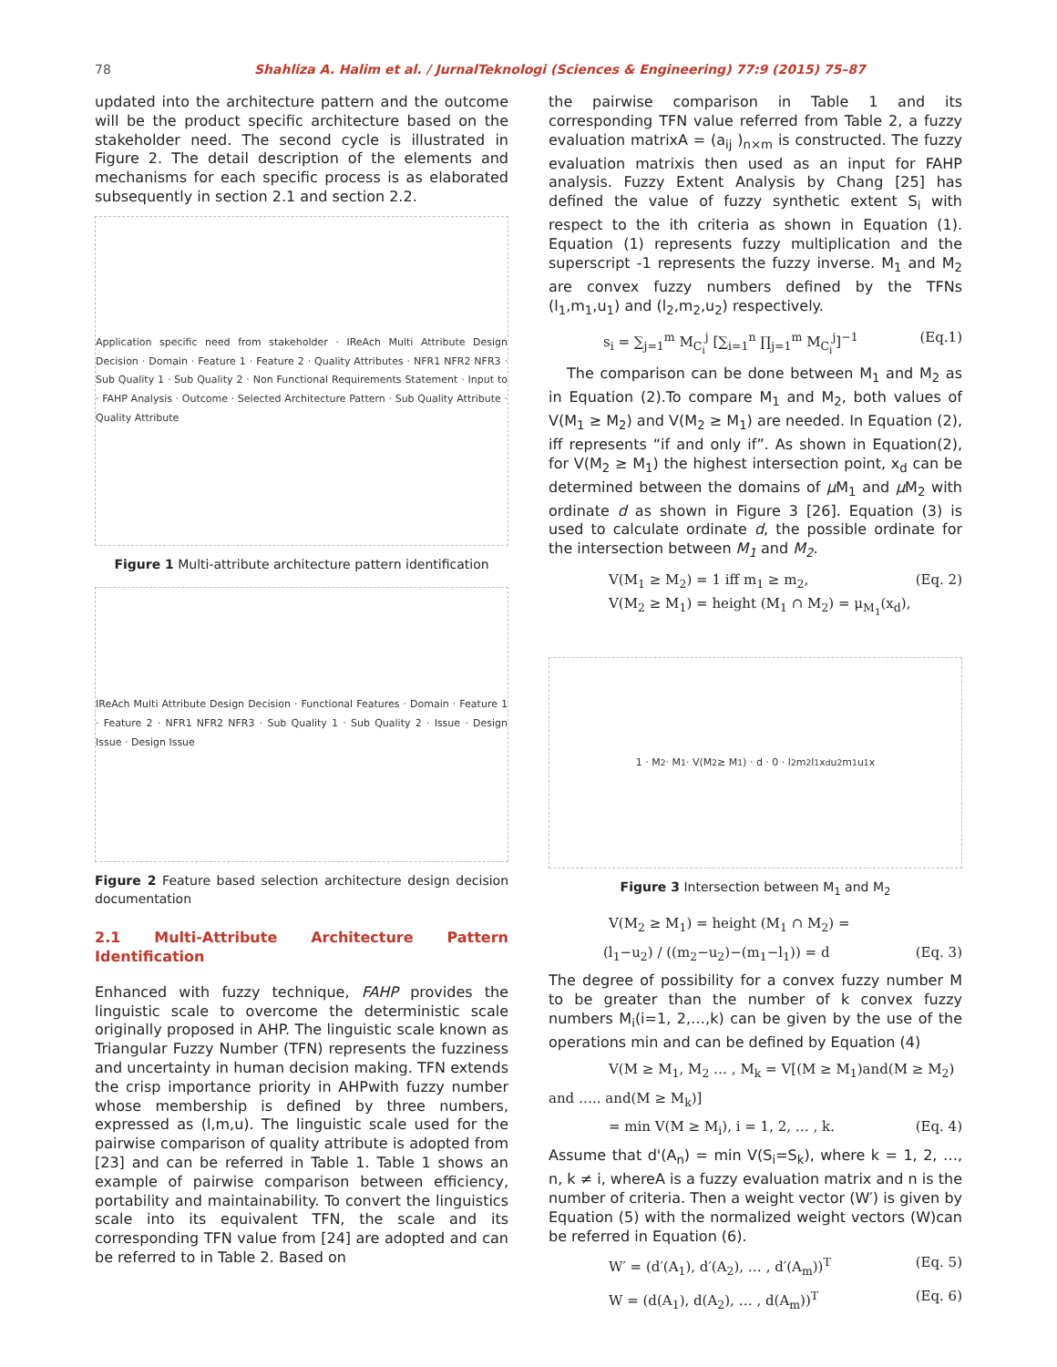78 Shahliza A. Halim et al. / JurnalTeknologi (Sciences & Engineering) 77:9 (2015) 75–87
updated into the architecture pattern and the outcome will be the product specific architecture based on the stakeholder need. The second cycle is illustrated in Figure 2. The detail description of the elements and mechanisms for each specific process is as elaborated subsequently in section 2.1 and section 2.2.
Application specific need from stakeholder · IReAch Multi Attribute Design Decision · Domain · Feature 1 · Feature 2 · Quality Attributes · NFR1 NFR2 NFR3 · Sub Quality 1 · Sub Quality 2 · Non Functional Requirements Statement · Input to · FAHP Analysis · Outcome · Selected Architecture Pattern · Sub Quality Attribute · Quality Attribute
Figure 1 Multi-attribute architecture pattern identification
IReAch Multi Attribute Design Decision · Functional Features · Domain · Feature 1 · Feature 2 · NFR1 NFR2 NFR3 · Sub Quality 1 · Sub Quality 2 · Issue · Design Issue · Design Issue
Figure 2 Feature based selection architecture design decision documentation
2.1 Multi-Attribute Architecture Pattern Identification
Enhanced with fuzzy technique, FAHP provides the linguistic scale to overcome the deterministic scale originally proposed in AHP. The linguistic scale known as Triangular Fuzzy Number (TFN) represents the fuzziness and uncertainty in human decision making. TFN extends the crisp importance priority in AHPwith fuzzy number whose membership is defined by three numbers, expressed as (l,m,u). The linguistic scale used for the pairwise comparison of quality attribute is adopted from [23] and can be referred in Table 1. Table 1 shows an example of pairwise comparison between efficiency, portability and maintainability. To convert the linguistics scale into its equivalent TFN, the scale and its corresponding TFN value from [24] are adopted and can be referred to in Table 2. Based on
the pairwise comparison in Table 1 and its corresponding TFN value referred from Table 2, a fuzzy evaluation matrixA = (a<sub>ij</sub> )<sub>n×m</sub> is constructed. The fuzzy evaluation matrixis then used as an input for FAHP analysis. Fuzzy Extent Analysis by Chang [25] has defined the value of fuzzy synthetic extent S<sub>i</sub> with respect to the ith criteria as shown in Equation (1). Equation (1) represents fuzzy multiplication and the superscript -1 represents the fuzzy inverse. M<sub>1</sub> and M<sub>2</sub> are convex fuzzy numbers defined by the TFNs (l<sub>1</sub>,m<sub>1</sub>,u<sub>1</sub>) and (l<sub>2</sub>,m<sub>2</sub>,u<sub>2</sub>) respectively.
s<sub>i</sub> = ∑<sub>j=1</sub><sup>m</sup> M<sub>C<sub>i</sub></sub><sup>j</sup> [∑<sub>i=1</sub><sup>n</sup> ∏<sub>j=1</sub><sup>m</sup> M<sub>C<sub>i</sub></sub><sup>j</sup>]<sup>−1</sup> (Eq.1)
The comparison can be done between M<sub>1</sub> and M<sub>2</sub> as in Equation (2).To compare M<sub>1</sub> and M<sub>2</sub>, both values of V(M<sub>1</sub> ≥ M<sub>2</sub>) and V(M<sub>2</sub> ≥ M<sub>1</sub>) are needed. In Equation (2), iff represents “if and only if”. As shown in Equation(2), for V(M<sub>2</sub> ≥ M<sub>1</sub>) the highest intersection point, x<sub>d</sub> can be determined between the domains of µ M<sub>1</sub> and µ M<sub>2</sub> with ordinate d as shown in Figure 3 [26]. Equation (3) is used to calculate ordinate d, the possible ordinate for the intersection between M<sub>1</sub> and M<sub>2</sub>.
V(M<sub>1</sub> ≥ M<sub>2</sub>) = 1 iff m<sub>1</sub> ≥ m<sub>2</sub>,
V(M<sub>2</sub> ≥ M<sub>1</sub>) = height (M<sub>1</sub> ∩ M<sub>2</sub>) = μ<sub>M<sub>1</sub></sub>(x<sub>d</sub>), (Eq. 2)
1 · M<sub>2</sub> · M<sub>1</sub> · V(M<sub>2</sub> ≥ M<sub>1</sub>) · d · 0 · l<sub>2</sub> m<sub>2</sub> l<sub>1</sub> x<sub>d</sub> u<sub>2</sub> m<sub>1</sub> u<sub>1</sub> x
Figure 3 Intersection between M<sub>1</sub> and M<sub>2</sub>
V(M<sub>2</sub> ≥ M<sub>1</sub>) = height (M<sub>1</sub> ∩ M<sub>2</sub>) =
(l<sub>1</sub>−u<sub>2</sub>) / ((m<sub>2</sub>−u<sub>2</sub>)−(m<sub>1</sub>−l<sub>1</sub>)) = d (Eq. 3)
The degree of possibility for a convex fuzzy number M to be greater than the number of k convex fuzzy numbers M<sub>i</sub>(i=1, 2,…,k) can be given by the use of the operations min and can be defined by Equation (4)
V(M ≥ M<sub>1</sub>, M<sub>2</sub> … , M<sub>k</sub> = V[(M ≥ M<sub>1</sub>)and(M ≥ M<sub>2</sub>)
and ….. and(M ≥ M<sub>k</sub>)]
= min V(M ≥ M<sub>i</sub>), i = 1, 2, … , k. (Eq. 4)
Assume that d'(A<sub>n</sub>) = min V(S<sub>i</sub>=S<sub>k</sub>), where k = 1, 2, …, n, k ≠ i, whereA is a fuzzy evaluation matrix and n is the number of criteria. Then a weight vector (W′) is given by Equation (5) with the normalized weight vectors (W)can be referred in Equation (6).
W′ = (d′(A<sub>1</sub>), d′(A<sub>2</sub>), … , d′(A<sub>m</sub>))<sup>T</sup> (Eq. 5)
W = (d(A<sub>1</sub>), d(A<sub>2</sub>), … , d(A<sub>m</sub>))<sup>T</sup> (Eq. 6)